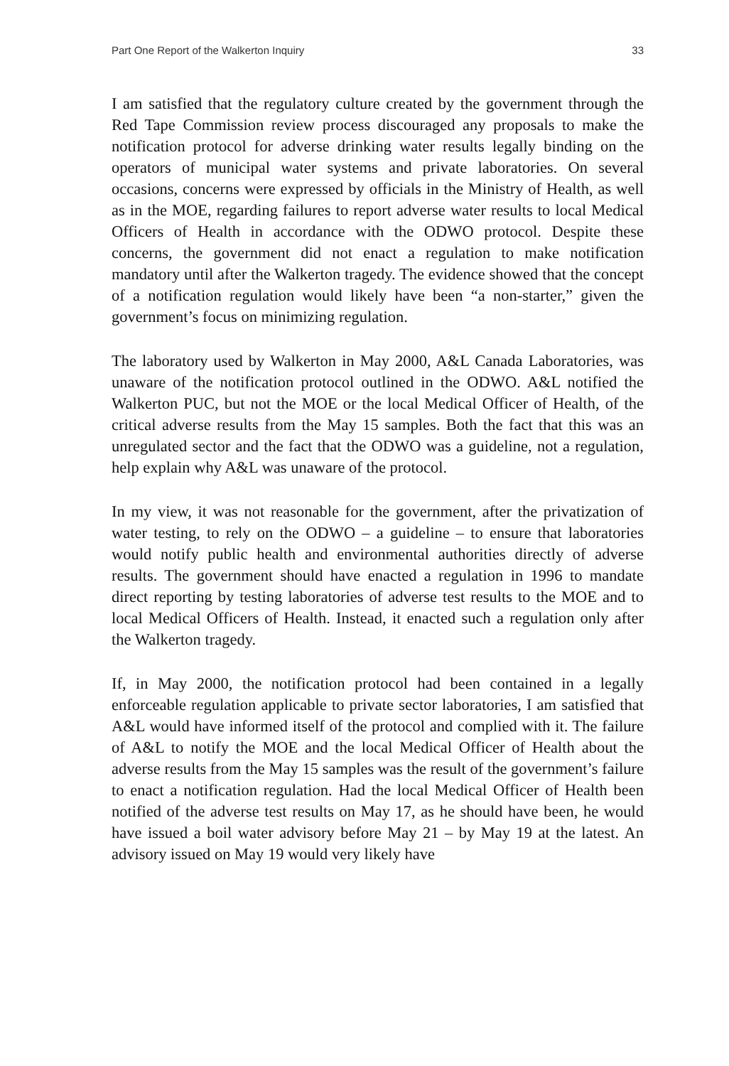Part One Report of the Walkerton Inquiry 33
I am satisfied that the regulatory culture created by the government through the Red Tape Commission review process discouraged any proposals to make the notification protocol for adverse drinking water results legally binding on the operators of municipal water systems and private laboratories. On several occasions, concerns were expressed by officials in the Ministry of Health, as well as in the MOE, regarding failures to report adverse water results to local Medical Officers of Health in accordance with the ODWO protocol. Despite these concerns, the government did not enact a regulation to make notification mandatory until after the Walkerton tragedy. The evidence showed that the concept of a notification regulation would likely have been “a non-starter,” given the government’s focus on minimizing regulation.
The laboratory used by Walkerton in May 2000, A&L Canada Laboratories, was unaware of the notification protocol outlined in the ODWO. A&L notified the Walkerton PUC, but not the MOE or the local Medical Officer of Health, of the critical adverse results from the May 15 samples. Both the fact that this was an unregulated sector and the fact that the ODWO was a guideline, not a regulation, help explain why A&L was unaware of the protocol.
In my view, it was not reasonable for the government, after the privatization of water testing, to rely on the ODWO – a guideline – to ensure that laboratories would notify public health and environmental authorities directly of adverse results. The government should have enacted a regulation in 1996 to mandate direct reporting by testing laboratories of adverse test results to the MOE and to local Medical Officers of Health. Instead, it enacted such a regulation only after the Walkerton tragedy.
If, in May 2000, the notification protocol had been contained in a legally enforceable regulation applicable to private sector laboratories, I am satisfied that A&L would have informed itself of the protocol and complied with it. The failure of A&L to notify the MOE and the local Medical Officer of Health about the adverse results from the May 15 samples was the result of the government’s failure to enact a notification regulation. Had the local Medical Officer of Health been notified of the adverse test results on May 17, as he should have been, he would have issued a boil water advisory before May 21 – by May 19 at the latest. An advisory issued on May 19 would very likely have